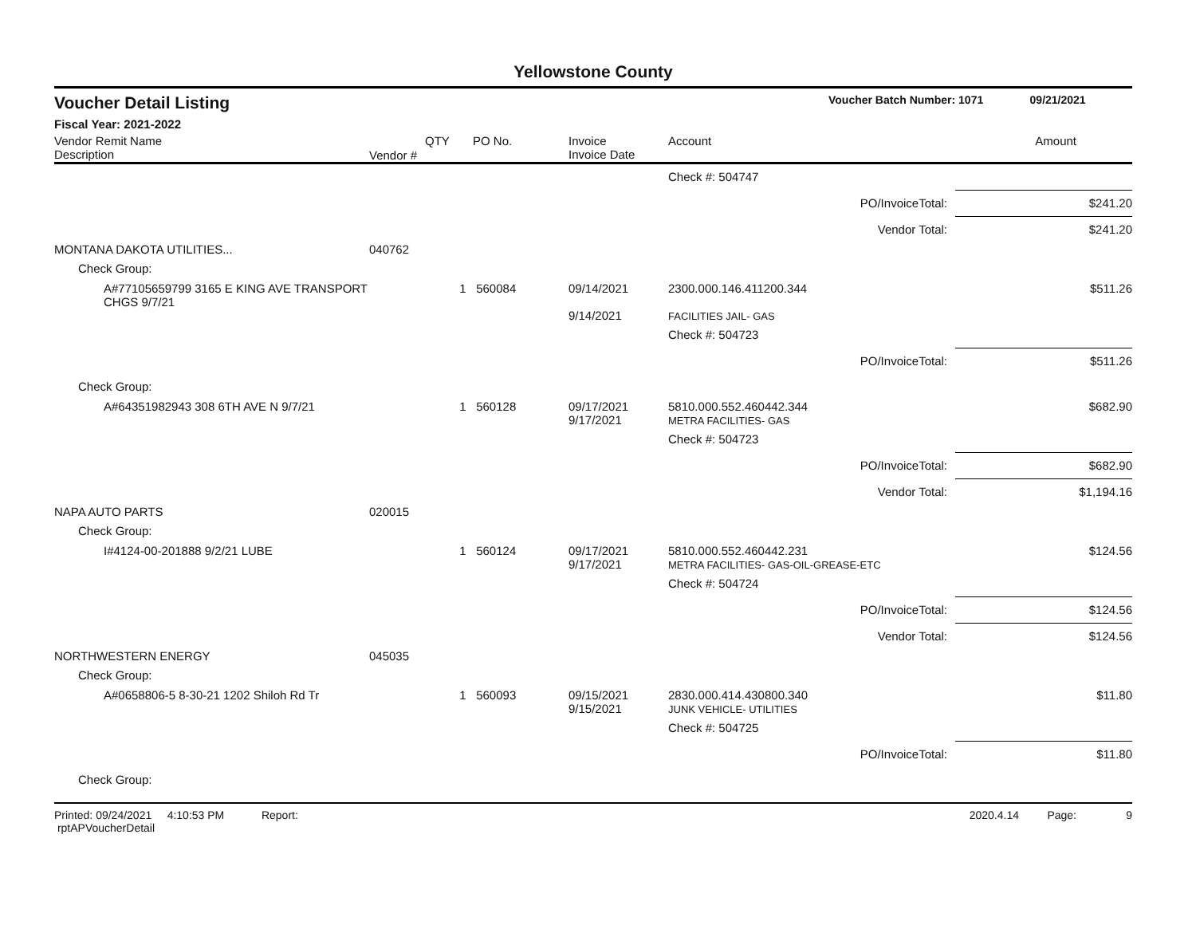Yellowstone County
Voucher Detail Listing Voucher Batch Number: 1071 09/21/2021
Fiscal Year: 2021-2022
| Vendor Remit Name Description | Vendor # | QTY | PO No. | Invoice Invoice Date | Account | Amount |
| --- | --- | --- | --- | --- | --- | --- |
| | | | | | Check #: 504747 | |
| PO/InvoiceTotal: | | | | | | $241.20 |
| Vendor Total: | | | | | | $241.20 |
| MONTANA DAKOTA UTILITIES... | 040762 | | | | | |
| Check Group: | | | | | | |
| A#77105659799 3165 E KING AVE TRANSPORT CHGS 9/7/21 | | 1 | 560084 | 09/14/2021 9/14/2021 | 2300.000.146.411200.344 FACILITIES JAIL- GAS | $511.26 |
| | | | | | Check #: 504723 | |
| PO/InvoiceTotal: | | | | | | $511.26 |
| Check Group: | | | | | | |
| A#64351982943 308 6TH AVE N 9/7/21 | | 1 | 560128 | 09/17/2021 9/17/2021 | 5810.000.552.460442.344 METRA FACILITIES- GAS | $682.90 |
| | | | | | Check #: 504723 | |
| PO/InvoiceTotal: | | | | | | $682.90 |
| Vendor Total: | | | | | | $1,194.16 |
| NAPA AUTO PARTS | 020015 | | | | | |
| Check Group: | | | | | | |
| I#4124-00-201888 9/2/21 LUBE | | 1 | 560124 | 09/17/2021 9/17/2021 | 5810.000.552.460442.231 METRA FACILITIES- GAS-OIL-GREASE-ETC | $124.56 |
| | | | | | Check #: 504724 | |
| PO/InvoiceTotal: | | | | | | $124.56 |
| Vendor Total: | | | | | | $124.56 |
| NORTHWESTERN ENERGY | 045035 | | | | | |
| Check Group: | | | | | | |
| A#0658806-5 8-30-21 1202 Shiloh Rd Tr | | 1 | 560093 | 09/15/2021 9/15/2021 | 2830.000.414.430800.340 JUNK VEHICLE- UTILITIES | $11.80 |
| | | | | | Check #: 504725 | |
| PO/InvoiceTotal: | | | | | | $11.80 |
| Check Group: | | | | | | |
Printed: 09/24/2021 4:10:53 PM Report: rptAPVoucherDetail 2020.4.14 Page: 9